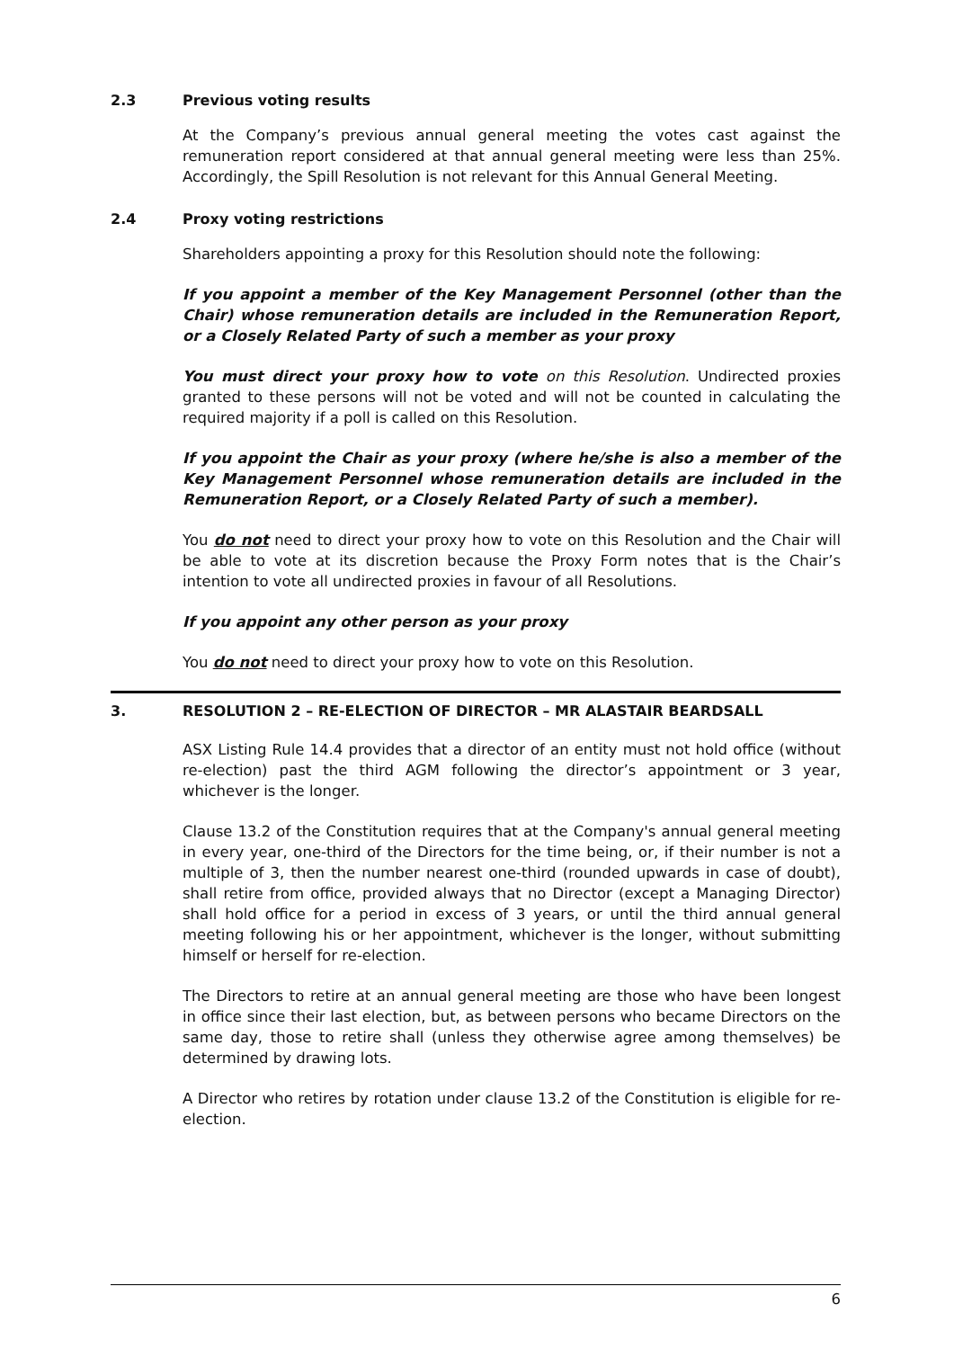2.3 Previous voting results
At the Company’s previous annual general meeting the votes cast against the remuneration report considered at that annual general meeting were less than 25%. Accordingly, the Spill Resolution is not relevant for this Annual General Meeting.
2.4 Proxy voting restrictions
Shareholders appointing a proxy for this Resolution should note the following:
If you appoint a member of the Key Management Personnel (other than the Chair) whose remuneration details are included in the Remuneration Report, or a Closely Related Party of such a member as your proxy
You must direct your proxy how to vote on this Resolution. Undirected proxies granted to these persons will not be voted and will not be counted in calculating the required majority if a poll is called on this Resolution.
If you appoint the Chair as your proxy (where he/she is also a member of the Key Management Personnel whose remuneration details are included in the Remuneration Report, or a Closely Related Party of such a member).
You do not need to direct your proxy how to vote on this Resolution and the Chair will be able to vote at its discretion because the Proxy Form notes that is the Chair’s intention to vote all undirected proxies in favour of all Resolutions.
If you appoint any other person as your proxy
You do not need to direct your proxy how to vote on this Resolution.
3. RESOLUTION 2 – RE-ELECTION OF DIRECTOR – MR ALASTAIR BEARDSALL
ASX Listing Rule 14.4 provides that a director of an entity must not hold office (without re-election) past the third AGM following the director’s appointment or 3 year, whichever is the longer.
Clause 13.2 of the Constitution requires that at the Company's annual general meeting in every year, one-third of the Directors for the time being, or, if their number is not a multiple of 3, then the number nearest one-third (rounded upwards in case of doubt), shall retire from office, provided always that no Director (except a Managing Director) shall hold office for a period in excess of 3 years, or until the third annual general meeting following his or her appointment, whichever is the longer, without submitting himself or herself for re-election.
The Directors to retire at an annual general meeting are those who have been longest in office since their last election, but, as between persons who became Directors on the same day, those to retire shall (unless they otherwise agree among themselves) be determined by drawing lots.
A Director who retires by rotation under clause 13.2 of the Constitution is eligible for re-election.
6